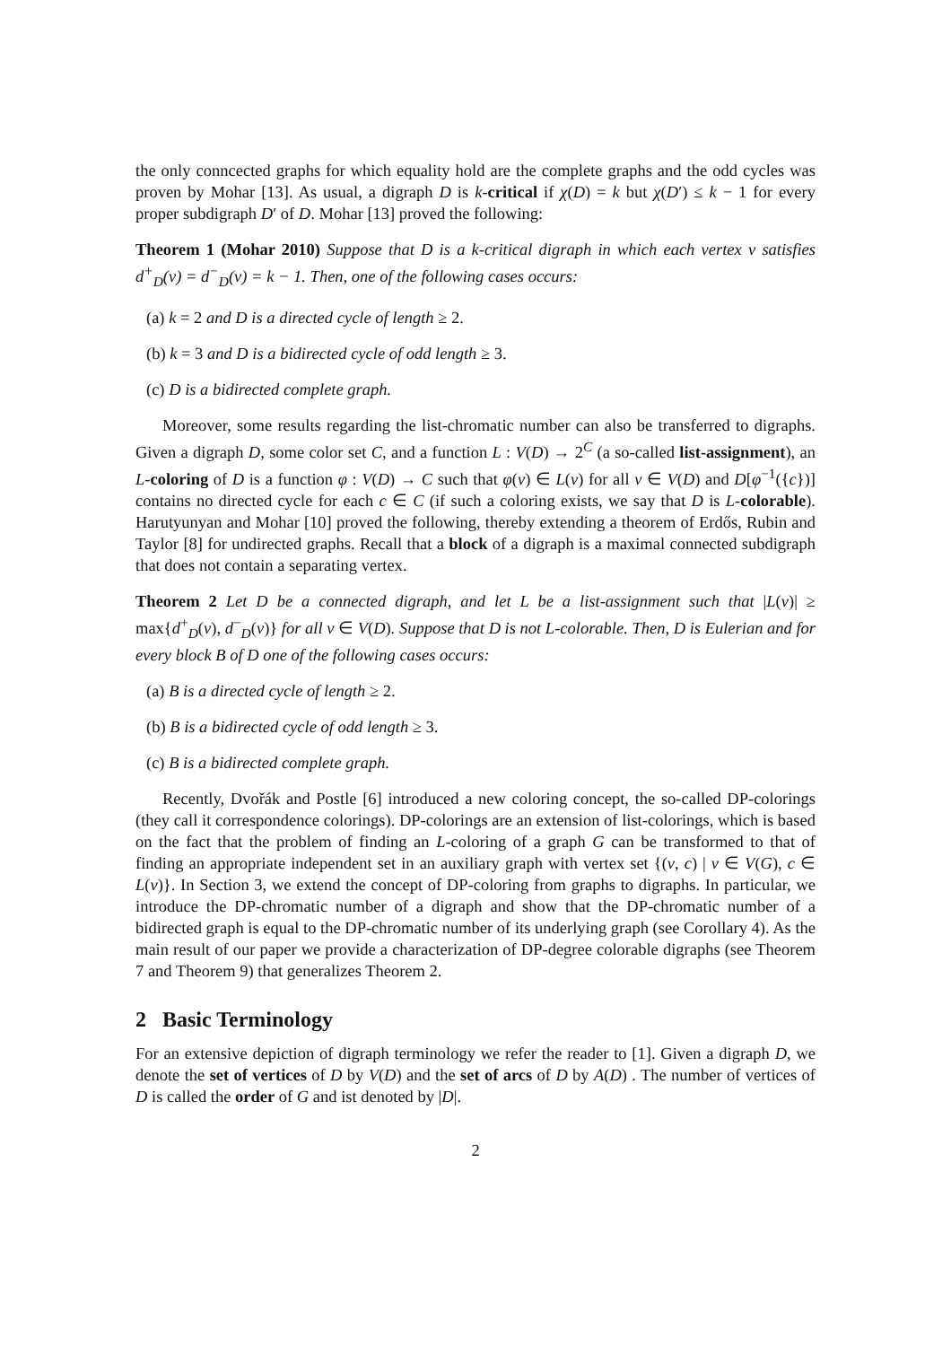the only conncected graphs for which equality hold are the complete graphs and the odd cycles was proven by Mohar [13]. As usual, a digraph D is k-critical if χ(D) = k but χ(D′) ≤ k − 1 for every proper subdigraph D′ of D. Mohar [13] proved the following:
Theorem 1 (Mohar 2010) Suppose that D is a k-critical digraph in which each vertex v satisfies d<sup>+</sup><sub>D</sub>(v) = d<sup>−</sup><sub>D</sub>(v) = k − 1. Then, one of the following cases occurs:
(a) k = 2 and D is a directed cycle of length ≥ 2.
(b) k = 3 and D is a bidirected cycle of odd length ≥ 3.
(c) D is a bidirected complete graph.
Moreover, some results regarding the list-chromatic number can also be transferred to digraphs. Given a digraph D, some color set C, and a function L : V(D) → 2<sup>C</sup> (a so-called list-assignment), an L-coloring of D is a function φ : V(D) → C such that φ(v) ∈ L(v) for all v ∈ V(D) and D[φ<sup>−1</sup>({c})] contains no directed cycle for each c ∈ C (if such a coloring exists, we say that D is L-colorable). Harutyunyan and Mohar [10] proved the following, thereby extending a theorem of Erdős, Rubin and Taylor [8] for undirected graphs. Recall that a block of a digraph is a maximal connected subdigraph that does not contain a separating vertex.
Theorem 2 Let D be a connected digraph, and let L be a list-assignment such that |L(v)| ≥ max{d<sup>+</sup><sub>D</sub>(v), d<sup>−</sup><sub>D</sub>(v)} for all v ∈ V(D). Suppose that D is not L-colorable. Then, D is Eulerian and for every block B of D one of the following cases occurs:
(a) B is a directed cycle of length ≥ 2.
(b) B is a bidirected cycle of odd length ≥ 3.
(c) B is a bidirected complete graph.
Recently, Dvořák and Postle [6] introduced a new coloring concept, the so-called DP-colorings (they call it correspondence colorings). DP-colorings are an extension of list-colorings, which is based on the fact that the problem of finding an L-coloring of a graph G can be transformed to that of finding an appropriate independent set in an auxiliary graph with vertex set {(v, c) | v ∈ V(G), c ∈ L(v)}. In Section 3, we extend the concept of DP-coloring from graphs to digraphs. In particular, we introduce the DP-chromatic number of a digraph and show that the DP-chromatic number of a bidirected graph is equal to the DP-chromatic number of its underlying graph (see Corollary 4). As the main result of our paper we provide a characterization of DP-degree colorable digraphs (see Theorem 7 and Theorem 9) that generalizes Theorem 2.
2 Basic Terminology
For an extensive depiction of digraph terminology we refer the reader to [1]. Given a digraph D, we denote the set of vertices of D by V(D) and the set of arcs of D by A(D) . The number of vertices of D is called the order of G and ist denoted by |D|.
2